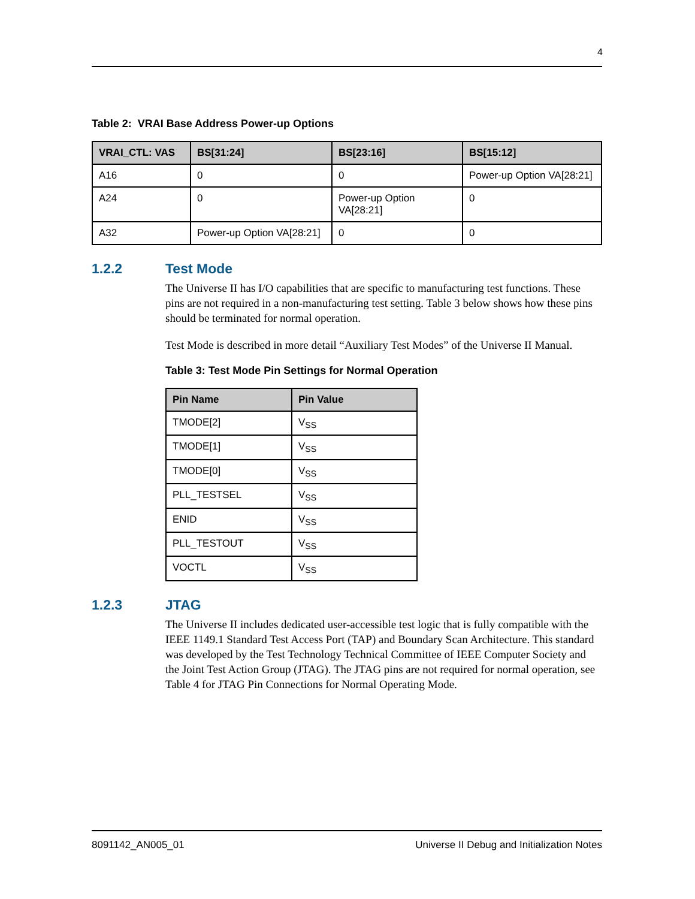4
Table 2: VRAI Base Address Power-up Options
| VRAI_CTL: VAS | BS[31:24] | BS[23:16] | BS[15:12] |
| --- | --- | --- | --- |
| A16 | 0 | 0 | Power-up Option VA[28:21] |
| A24 | 0 | Power-up Option VA[28:21] | 0 |
| A32 | Power-up Option VA[28:21] | 0 | 0 |
1.2.2 Test Mode
The Universe II has I/O capabilities that are specific to manufacturing test functions. These pins are not required in a non-manufacturing test setting. Table 3 below shows how these pins should be terminated for normal operation.
Test Mode is described in more detail “Auxiliary Test Modes” of the Universe II Manual.
Table 3: Test Mode Pin Settings for Normal Operation
| Pin Name | Pin Value |
| --- | --- |
| TMODE[2] | V<sub>SS</sub> |
| TMODE[1] | V<sub>SS</sub> |
| TMODE[0] | V<sub>SS</sub> |
| PLL_TESTSEL | V<sub>SS</sub> |
| ENID | V<sub>SS</sub> |
| PLL_TESTOUT | V<sub>SS</sub> |
| VOCTL | V<sub>SS</sub> |
1.2.3 JTAG
The Universe II includes dedicated user-accessible test logic that is fully compatible with the IEEE 1149.1 Standard Test Access Port (TAP) and Boundary Scan Architecture. This standard was developed by the Test Technology Technical Committee of IEEE Computer Society and the Joint Test Action Group (JTAG). The JTAG pins are not required for normal operation, see Table 4 for JTAG Pin Connections for Normal Operating Mode.
8091142_AN005_01 Universe II Debug and Initialization Notes